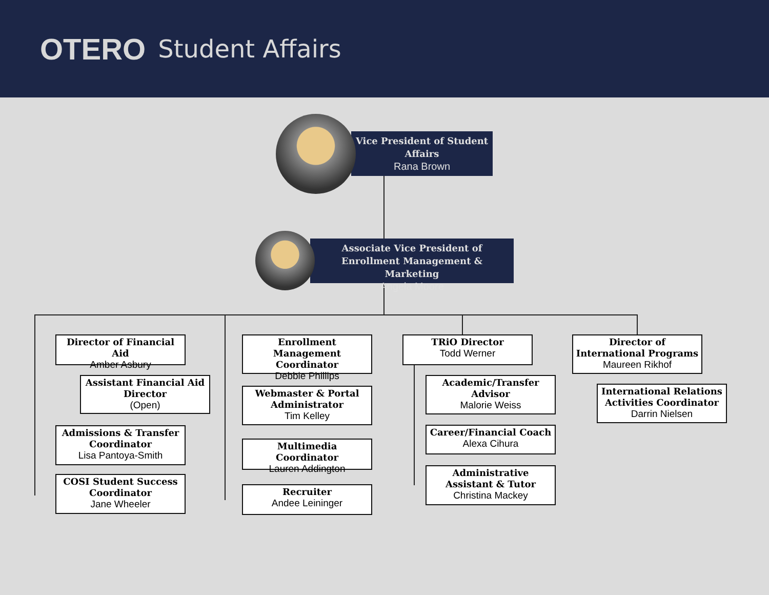OTERO Student Affairs
Vice President of Student Affairs
Rana Brown
Associate Vice President of Enrollment Management & Marketing
Angela Moore
Director of Financial Aid
Amber Asbury
Assistant Financial Aid Director
(Open)
Admissions & Transfer Coordinator
Lisa Pantoya-Smith
COSI Student Success Coordinator
Jane Wheeler
Enrollment Management Coordinator
Debbie Phillips
Webmaster & Portal Administrator
Tim Kelley
Multimedia Coordinator
Lauren Addington
Recruiter
Andee Leininger
TRiO Director
Todd Werner
Academic/Transfer Advisor
Malorie Weiss
Career/Financial Coach
Alexa Cihura
Administrative Assistant & Tutor
Christina Mackey
Director of International Programs
Maureen Rikhof
International Relations Activities Coordinator
Darrin Nielsen